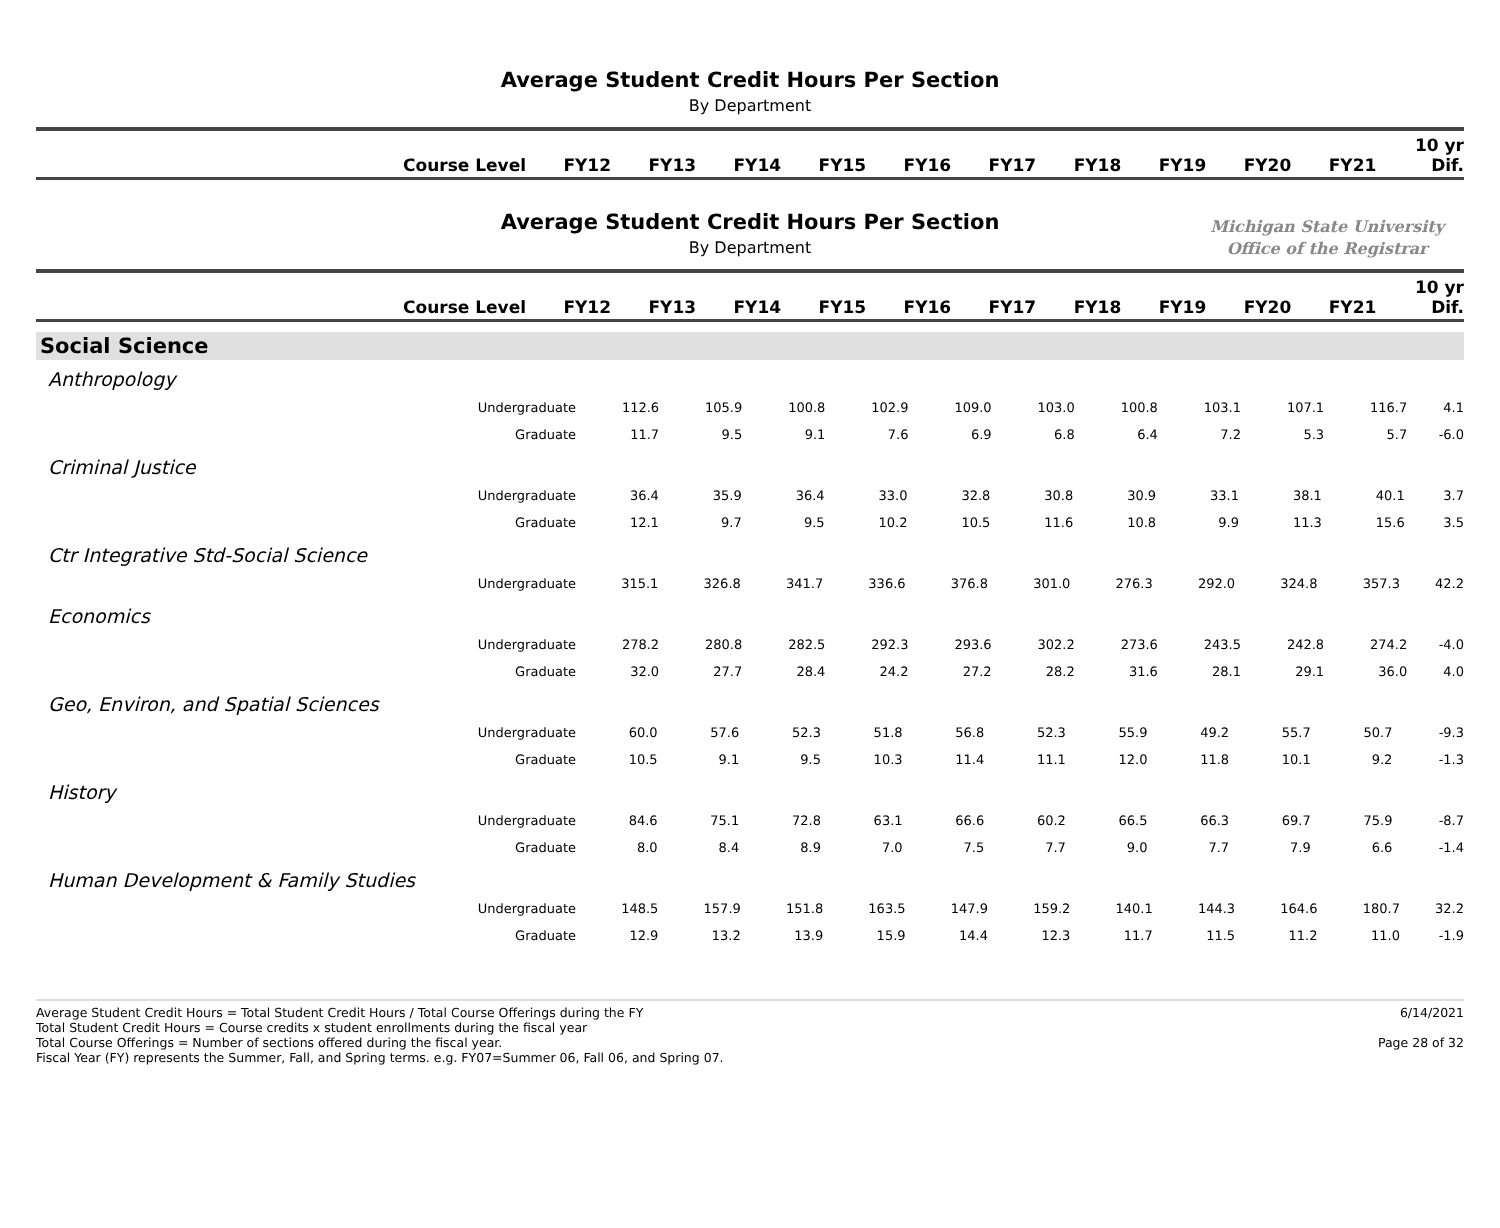Average Student Credit Hours Per Section
By Department
| Course Level | FY12 | FY13 | FY14 | FY15 | FY16 | FY17 | FY18 | FY19 | FY20 | FY21 | 10 yr Dif. |
| --- | --- | --- | --- | --- | --- | --- | --- | --- | --- | --- | --- |
Average Student Credit Hours Per Section
By Department
Michigan State University
Office of the Registrar
| Course Level | FY12 | FY13 | FY14 | FY15 | FY16 | FY17 | FY18 | FY19 | FY20 | FY21 | 10 yr Dif. |
| --- | --- | --- | --- | --- | --- | --- | --- | --- | --- | --- | --- |
Social Science
Anthropology
| Undergraduate | 112.6 | 105.9 | 100.8 | 102.9 | 109.0 | 103.0 | 100.8 | 103.1 | 107.1 | 116.7 | 4.1 |
| Graduate | 11.7 | 9.5 | 9.1 | 7.6 | 6.9 | 6.8 | 6.4 | 7.2 | 5.3 | 5.7 | -6.0 |
Criminal Justice
| Undergraduate | 36.4 | 35.9 | 36.4 | 33.0 | 32.8 | 30.8 | 30.9 | 33.1 | 38.1 | 40.1 | 3.7 |
| Graduate | 12.1 | 9.7 | 9.5 | 10.2 | 10.5 | 11.6 | 10.8 | 9.9 | 11.3 | 15.6 | 3.5 |
Ctr Integrative Std-Social Science
| Undergraduate | 315.1 | 326.8 | 341.7 | 336.6 | 376.8 | 301.0 | 276.3 | 292.0 | 324.8 | 357.3 | 42.2 |
Economics
| Undergraduate | 278.2 | 280.8 | 282.5 | 292.3 | 293.6 | 302.2 | 273.6 | 243.5 | 242.8 | 274.2 | -4.0 |
| Graduate | 32.0 | 27.7 | 28.4 | 24.2 | 27.2 | 28.2 | 31.6 | 28.1 | 29.1 | 36.0 | 4.0 |
Geo, Environ, and Spatial Sciences
| Undergraduate | 60.0 | 57.6 | 52.3 | 51.8 | 56.8 | 52.3 | 55.9 | 49.2 | 55.7 | 50.7 | -9.3 |
| Graduate | 10.5 | 9.1 | 9.5 | 10.3 | 11.4 | 11.1 | 12.0 | 11.8 | 10.1 | 9.2 | -1.3 |
History
| Undergraduate | 84.6 | 75.1 | 72.8 | 63.1 | 66.6 | 60.2 | 66.5 | 66.3 | 69.7 | 75.9 | -8.7 |
| Graduate | 8.0 | 8.4 | 8.9 | 7.0 | 7.5 | 7.7 | 9.0 | 7.7 | 7.9 | 6.6 | -1.4 |
Human Development & Family Studies
| Undergraduate | 148.5 | 157.9 | 151.8 | 163.5 | 147.9 | 159.2 | 140.1 | 144.3 | 164.6 | 180.7 | 32.2 |
| Graduate | 12.9 | 13.2 | 13.9 | 15.9 | 14.4 | 12.3 | 11.7 | 11.5 | 11.2 | 11.0 | -1.9 |
Average Student Credit Hours = Total Student Credit Hours / Total Course Offerings during the FY
Total Student Credit Hours = Course credits x student enrollments during the fiscal year
Total Course Offerings = Number of sections offered during the fiscal year.
Fiscal Year (FY) represents the Summer, Fall, and Spring terms. e.g. FY07=Summer 06, Fall 06, and Spring 07.
6/14/2021
Page 28 of 32